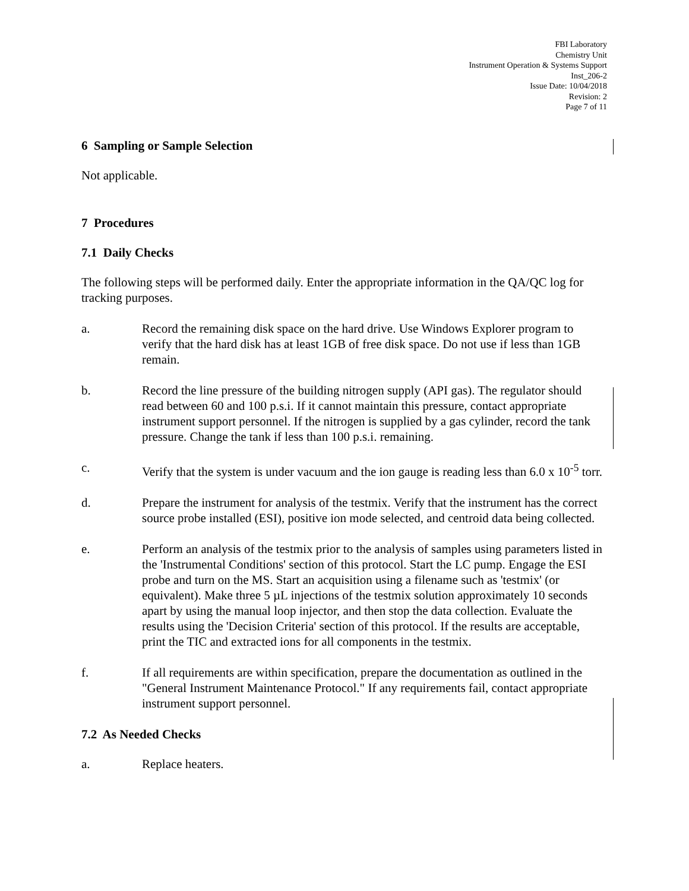FBI Laboratory
Chemistry Unit
Instrument Operation & Systems Support
Inst_206-2
Issue Date: 10/04/2018
Revision: 2
Page 7 of 11
6 Sampling or Sample Selection
Not applicable.
7 Procedures
7.1 Daily Checks
The following steps will be performed daily. Enter the appropriate information in the QA/QC log for tracking purposes.
a. Record the remaining disk space on the hard drive. Use Windows Explorer program to verify that the hard disk has at least 1GB of free disk space. Do not use if less than 1GB remain.
b. Record the line pressure of the building nitrogen supply (API gas). The regulator should read between 60 and 100 p.s.i. If it cannot maintain this pressure, contact appropriate instrument support personnel. If the nitrogen is supplied by a gas cylinder, record the tank pressure. Change the tank if less than 100 p.s.i. remaining.
c. Verify that the system is under vacuum and the ion gauge is reading less than 6.0 x 10<sup>-5</sup> torr.
d. Prepare the instrument for analysis of the testmix. Verify that the instrument has the correct source probe installed (ESI), positive ion mode selected, and centroid data being collected.
e. Perform an analysis of the testmix prior to the analysis of samples using parameters listed in the 'Instrumental Conditions' section of this protocol. Start the LC pump. Engage the ESI probe and turn on the MS. Start an acquisition using a filename such as 'testmix' (or equivalent). Make three 5 µL injections of the testmix solution approximately 10 seconds apart by using the manual loop injector, and then stop the data collection. Evaluate the results using the 'Decision Criteria' section of this protocol. If the results are acceptable, print the TIC and extracted ions for all components in the testmix.
f. If all requirements are within specification, prepare the documentation as outlined in the "General Instrument Maintenance Protocol." If any requirements fail, contact appropriate instrument support personnel.
7.2 As Needed Checks
a. Replace heaters.